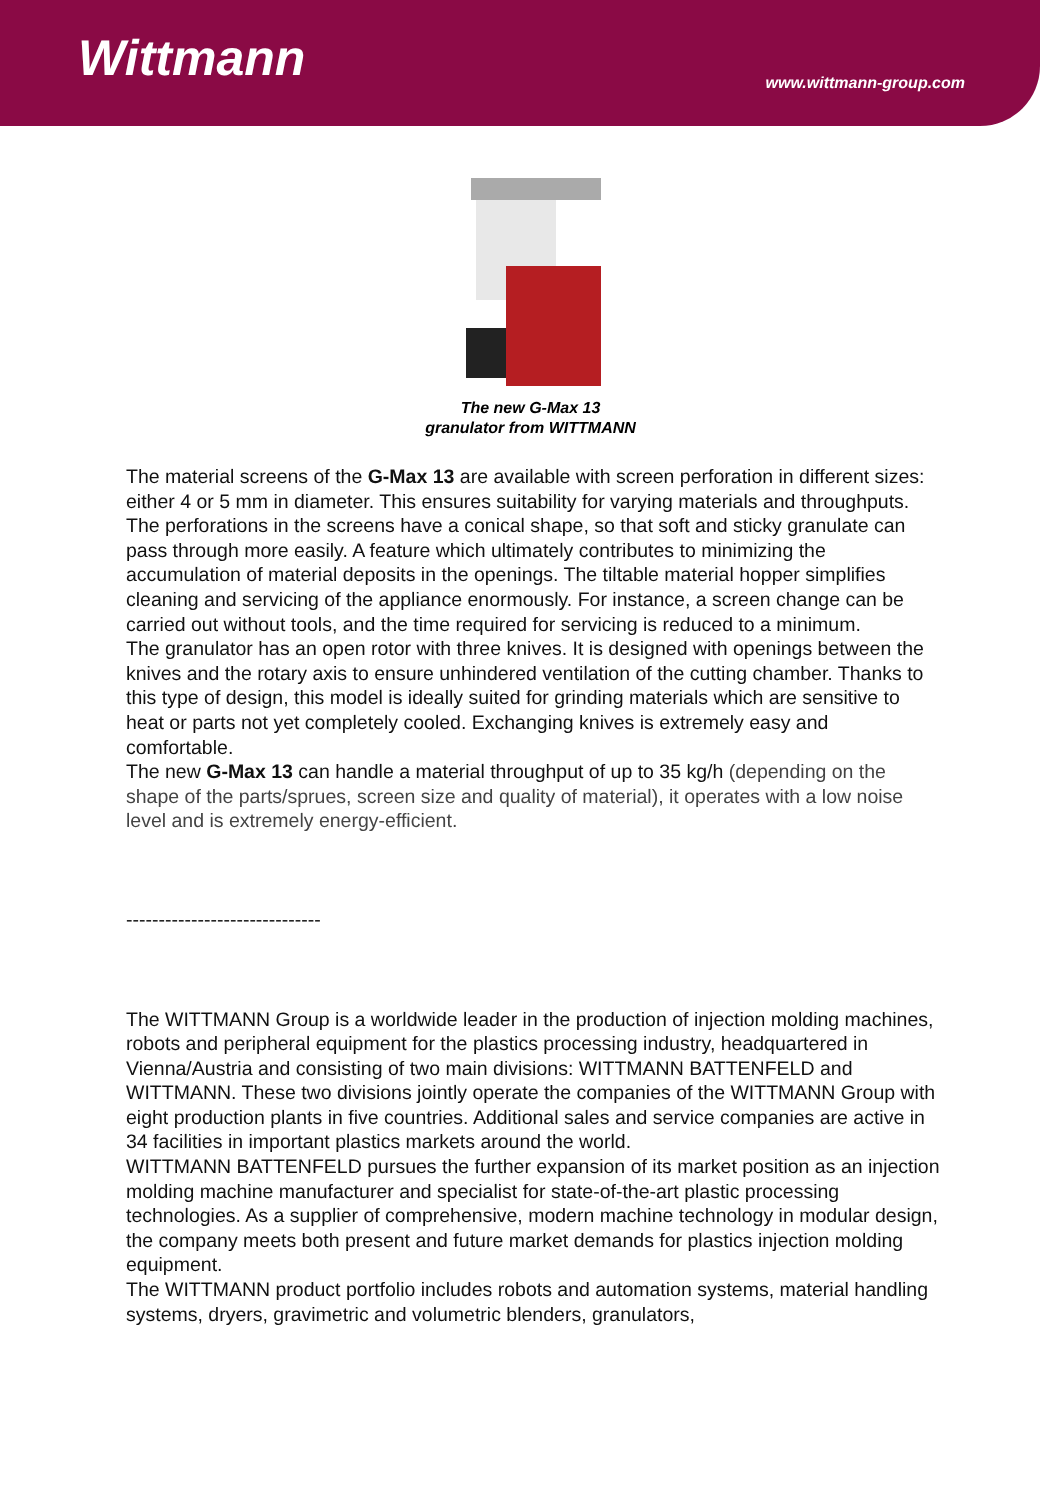Wittmann
www.wittmann-group.com
The new G-Max 13
granulator from WITTMANN
The material screens of the G-Max 13 are available with screen perforation in different sizes: either 4 or 5 mm in diameter. This ensures suitability for varying materials and throughputs. The perforations in the screens have a conical shape, so that soft and sticky granulate can pass through more easily. A feature which ultimately contributes to minimizing the accumulation of material deposits in the openings. The tiltable material hopper simplifies cleaning and servicing of the appliance enormously. For instance, a screen change can be carried out without tools, and the time required for servicing is reduced to a minimum.
The granulator has an open rotor with three knives. It is designed with openings between the knives and the rotary axis to ensure unhindered ventilation of the cutting chamber. Thanks to this type of design, this model is ideally suited for grinding materials which are sensitive to heat or parts not yet completely cooled. Exchanging knives is extremely easy and comfortable.
The new G-Max 13 can handle a material throughput of up to 35 kg/h (depending on the shape of the parts/sprues, screen size and quality of material), it operates with a low noise level and is extremely energy-efficient.
------------------------------
The WITTMANN Group is a worldwide leader in the production of injection molding machines, robots and peripheral equipment for the plastics processing industry, headquartered in Vienna/Austria and consisting of two main divisions: WITTMANN BATTENFELD and WITTMANN. These two divisions jointly operate the companies of the WITTMANN Group with eight production plants in five countries. Additional sales and service companies are active in 34 facilities in important plastics markets around the world.
WITTMANN BATTENFELD pursues the further expansion of its market position as an injection molding machine manufacturer and specialist for state-of-the-art plastic processing technologies. As a supplier of comprehensive, modern machine technology in modular design, the company meets both present and future market demands for plastics injection molding equipment.
The WITTMANN product portfolio includes robots and automation systems, material handling systems, dryers, gravimetric and volumetric blenders, granulators,